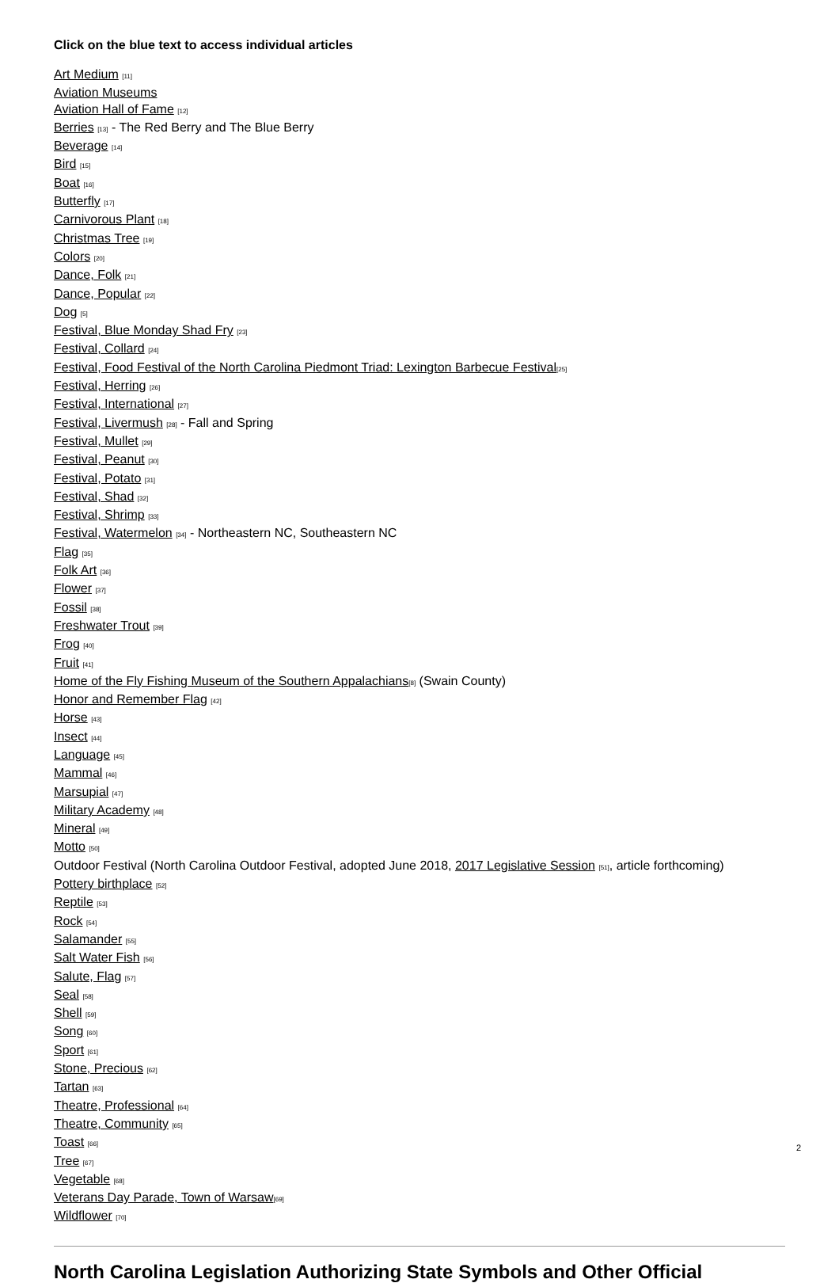Click on the blue text to access individual articles
Art Medium [11]
Aviation Museums
Aviation Hall of Fame [12]
Berries [13] - The Red Berry and The Blue Berry
Beverage [14]
Bird [15]
Boat [16]
Butterfly [17]
Carnivorous Plant [18]
Christmas Tree [19]
Colors [20]
Dance, Folk [21]
Dance, Popular [22]
Dog [5]
Festival, Blue Monday Shad Fry [23]
Festival, Collard [24]
Festival, Food Festival of the North Carolina Piedmont Triad: Lexington Barbecue Festival[25]
Festival, Herring [26]
Festival, International [27]
Festival, Livermush [28] - Fall and Spring
Festival, Mullet [29]
Festival, Peanut [30]
Festival, Potato [31]
Festival, Shad [32]
Festival, Shrimp [33]
Festival, Watermelon [34] - Northeastern NC, Southeastern NC
Flag [35]
Folk Art [36]
Flower [37]
Fossil [38]
Freshwater Trout [39]
Frog [40]
Fruit [41]
Home of the Fly Fishing Museum of the Southern Appalachians[8] (Swain County)
Honor and Remember Flag [42]
Horse [43]
Insect [44]
Language [45]
Mammal [46]
Marsupial [47]
Military Academy [48]
Mineral [49]
Motto [50]
Outdoor Festival (North Carolina Outdoor Festival, adopted June 2018, 2017 Legislative Session [51], article forthcoming)
Pottery birthplace [52]
Reptile [53]
Rock [54]
Salamander [55]
Salt Water Fish [56]
Salute, Flag [57]
Seal [58]
Shell [59]
Song [60]
Sport [61]
Stone, Precious [62]
Tartan [63]
Theatre, Professional [64]
Theatre, Community [65]
Toast [66]
Tree [67]
Vegetable [68]
Veterans Day Parade, Town of Warsaw[69]
Wildflower [70]
North Carolina Legislation Authorizing State Symbols and Other Official
2